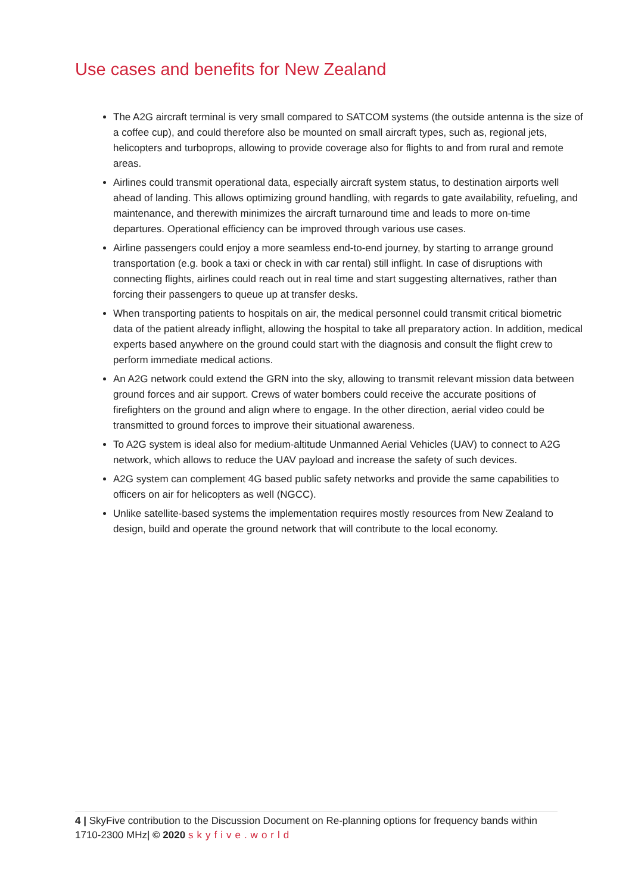Use cases and benefits for New Zealand
The A2G aircraft terminal is very small compared to SATCOM systems (the outside antenna is the size of a coffee cup), and could therefore also be mounted on small aircraft types, such as, regional jets, helicopters and turboprops, allowing to provide coverage also for flights to and from rural and remote areas.
Airlines could transmit operational data, especially aircraft system status, to destination airports well ahead of landing. This allows optimizing ground handling, with regards to gate availability, refueling, and maintenance, and therewith minimizes the aircraft turnaround time and leads to more on-time departures. Operational efficiency can be improved through various use cases.
Airline passengers could enjoy a more seamless end-to-end journey, by starting to arrange ground transportation (e.g. book a taxi or check in with car rental) still inflight. In case of disruptions with connecting flights, airlines could reach out in real time and start suggesting alternatives, rather than forcing their passengers to queue up at transfer desks.
When transporting patients to hospitals on air, the medical personnel could transmit critical biometric data of the patient already inflight, allowing the hospital to take all preparatory action. In addition, medical experts based anywhere on the ground could start with the diagnosis and consult the flight crew to perform immediate medical actions.
An A2G network could extend the GRN into the sky, allowing to transmit relevant mission data between ground forces and air support. Crews of water bombers could receive the accurate positions of firefighters on the ground and align where to engage. In the other direction, aerial video could be transmitted to ground forces to improve their situational awareness.
To A2G system is ideal also for medium-altitude Unmanned Aerial Vehicles (UAV) to connect to A2G network, which allows to reduce the UAV payload and increase the safety of such devices.
A2G system can complement 4G based public safety networks and provide the same capabilities to officers on air for helicopters as well (NGCC).
Unlike satellite-based systems the implementation requires mostly resources from New Zealand to design, build and operate the ground network that will contribute to the local economy.
4 | SkyFive contribution to the Discussion Document on Re-planning options for frequency bands within 1710-2300 MHz| © 2020 skyfive.world